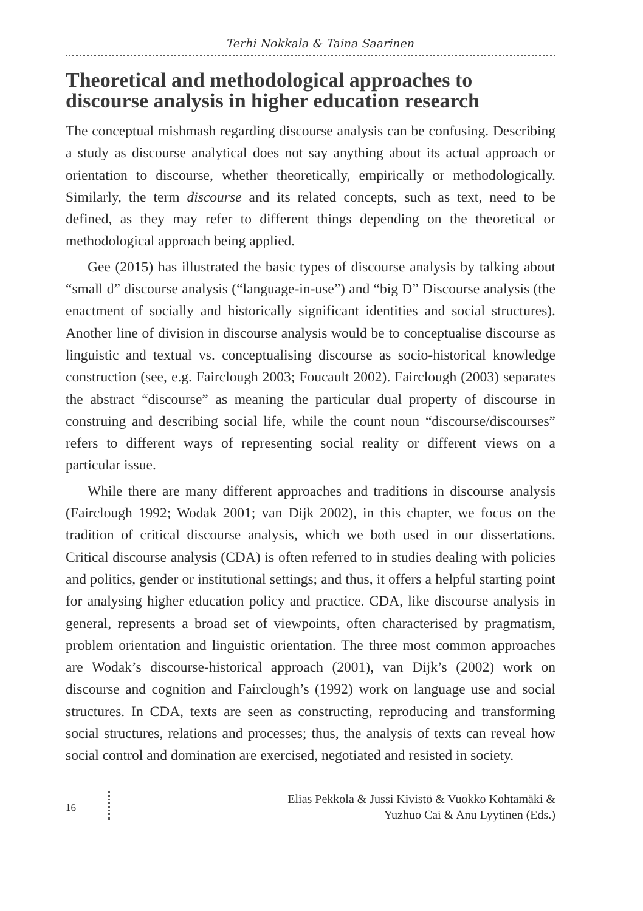Terhi Nokkala & Taina Saarinen
Theoretical and methodological approaches to
discourse analysis in higher education research
The conceptual mishmash regarding discourse analysis can be confusing. Describing a study as discourse analytical does not say anything about its actual approach or orientation to discourse, whether theoretically, empirically or methodologically. Similarly, the term discourse and its related concepts, such as text, need to be defined, as they may refer to different things depending on the theoretical or methodological approach being applied.
Gee (2015) has illustrated the basic types of discourse analysis by talking about “small d” discourse analysis (“language-in-use”) and “big D” Discourse analysis (the enactment of socially and historically significant identities and social structures). Another line of division in discourse analysis would be to conceptualise discourse as linguistic and textual vs. conceptualising discourse as socio-historical knowledge construction (see, e.g. Fairclough 2003; Foucault 2002). Fairclough (2003) separates the abstract “discourse” as meaning the particular dual property of discourse in construing and describing social life, while the count noun “discourse/discourses” refers to different ways of representing social reality or different views on a particular issue.
While there are many different approaches and traditions in discourse analysis (Fairclough 1992; Wodak 2001; van Dijk 2002), in this chapter, we focus on the tradition of critical discourse analysis, which we both used in our dissertations. Critical discourse analysis (CDA) is often referred to in studies dealing with policies and politics, gender or institutional settings; and thus, it offers a helpful starting point for analysing higher education policy and practice. CDA, like discourse analysis in general, represents a broad set of viewpoints, often characterised by pragmatism, problem orientation and linguistic orientation. The three most common approaches are Wodak’s discourse-historical approach (2001), van Dijk’s (2002) work on discourse and cognition and Fairclough’s (1992) work on language use and social structures. In CDA, texts are seen as constructing, reproducing and transforming social structures, relations and processes; thus, the analysis of texts can reveal how social control and domination are exercised, negotiated and resisted in society.
16
Elias Pekkola & Jussi Kivistö & Vuokko Kohtamäki &
Yuzhuo Cai & Anu Lyytinen (Eds.)